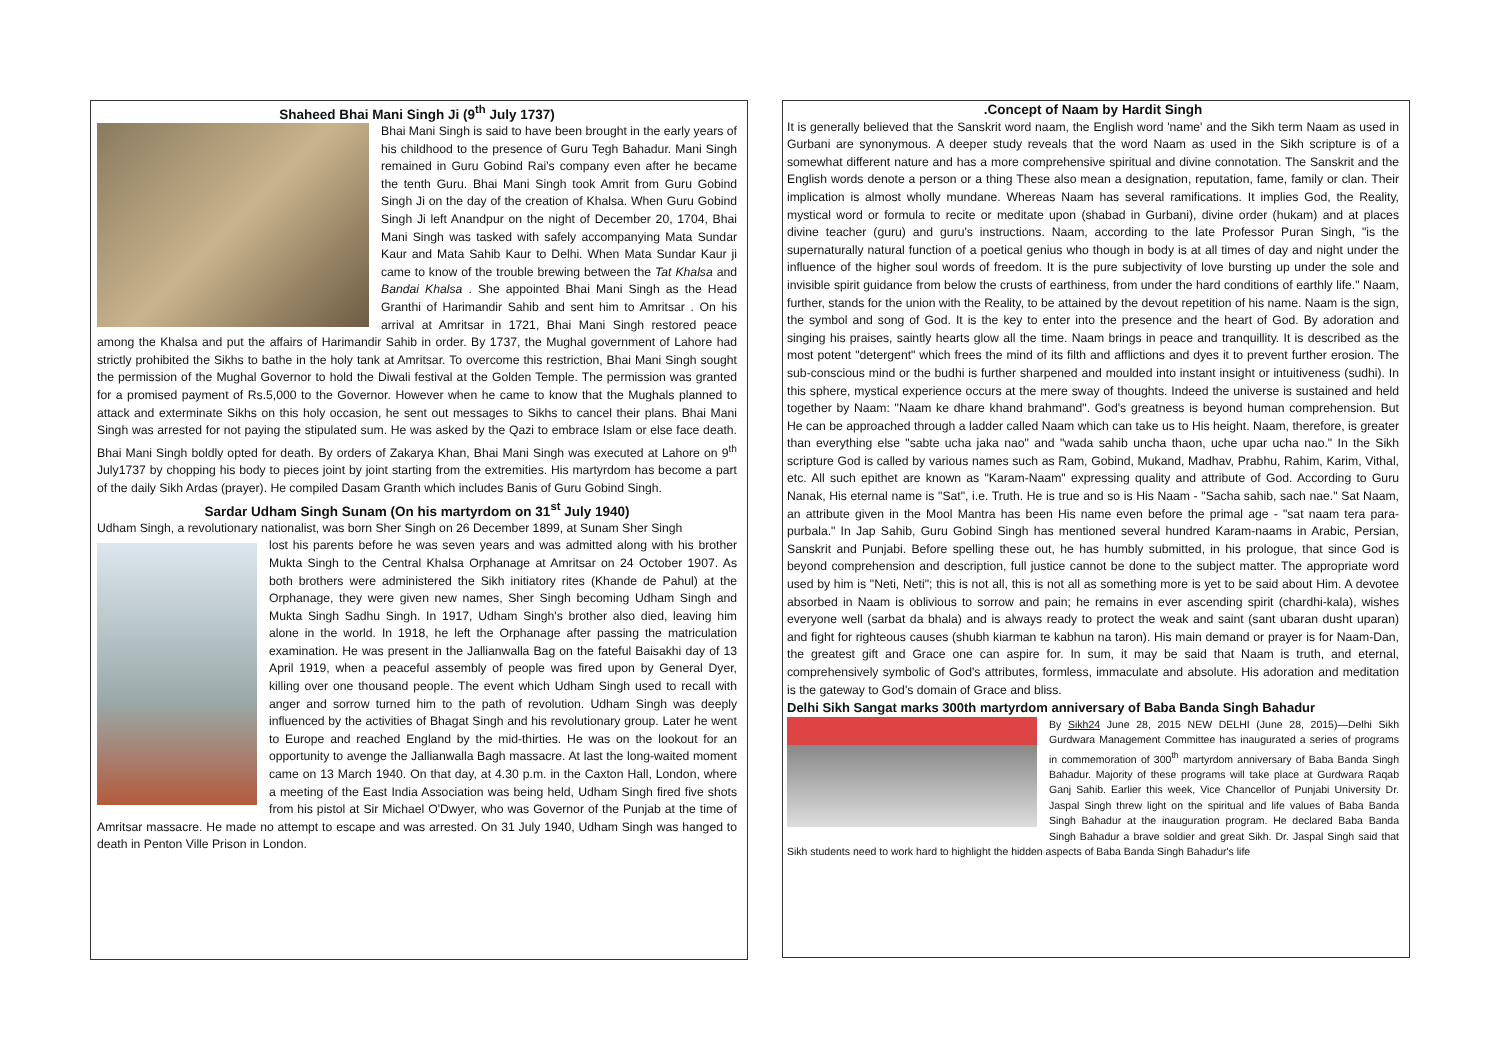Shaheed Bhai Mani Singh Ji (9<sup>th</sup> July 1737)
Bhai Mani Singh is said to have been brought in the early years of his childhood to the presence of Guru Tegh Bahadur. Mani Singh remained in Guru Gobind Rai's company even after he became the tenth Guru. Bhai Mani Singh took Amrit from Guru Gobind Singh Ji on the day of the creation of Khalsa. When Guru Gobind Singh Ji left Anandpur on the night of December 20, 1704, Bhai Mani Singh was tasked with safely accompanying Mata Sundar Kaur and Mata Sahib Kaur to Delhi. When Mata Sundar Kaur ji came to know of the trouble brewing between the Tat Khalsa and Bandai Khalsa . She appointed Bhai Mani Singh as the Head Granthi of Harimandir Sahib and sent him to Amritsar . On his arrival at Amritsar in 1721, Bhai Mani Singh restored peace among the Khalsa and put the affairs of Harimandir Sahib in order. By 1737, the Mughal government of Lahore had strictly prohibited the Sikhs to bathe in the holy tank at Amritsar. To overcome this restriction, Bhai Mani Singh sought the permission of the Mughal Governor to hold the Diwali festival at the Golden Temple. The permission was granted for a promised payment of Rs.5,000 to the Governor. However when he came to know that the Mughals planned to attack and exterminate Sikhs on this holy occasion, he sent out messages to Sikhs to cancel their plans. Bhai Mani Singh was arrested for not paying the stipulated sum. He was asked by the Qazi to embrace Islam or else face death. Bhai Mani Singh boldly opted for death. By orders of Zakarya Khan, Bhai Mani Singh was executed at Lahore on 9<sup>th</sup> July1737 by chopping his body to pieces joint by joint starting from the extremities. His martyrdom has become a part of the daily Sikh Ardas (prayer). He compiled Dasam Granth which includes Banis of Guru Gobind Singh.
Sardar Udham Singh Sunam (On his martyrdom on 31<sup>st</sup> July 1940)
Udham Singh, a revolutionary nationalist, was born Sher Singh on 26 December 1899, at Sunam Sher Singh
lost his parents before he was seven years and was admitted along with his brother Mukta Singh to the Central Khalsa Orphanage at Amritsar on 24 October 1907. As both brothers were administered the Sikh initiatory rites (Khande de Pahul) at the Orphanage, they were given new names, Sher Singh becoming Udham Singh and Mukta Singh Sadhu Singh. In 1917, Udham Singh's brother also died, leaving him alone in the world. In 1918, he left the Orphanage after passing the matriculation examination. He was present in the Jallianwalla Bag on the fateful Baisakhi day of 13 April 1919, when a peaceful assembly of people was fired upon by General Dyer, killing over one thousand people. The event which Udham Singh used to recall with anger and sorrow turned him to the path of revolution. Udham Singh was deeply influenced by the activities of Bhagat Singh and his revolutionary group. Later he went to Europe and reached England by the mid-thirties. He was on the lookout for an opportunity to avenge the Jallianwalla Bagh massacre. At last the long-waited moment came on 13 March 1940. On that day, at 4.30 p.m. in the Caxton Hall, London, where a meeting of the East India Association was being held, Udham Singh fired five shots from his pistol at Sir Michael O'Dwyer, who was Governor of the Punjab at the time of Amritsar massacre. He made no attempt to escape and was arrested. On 31 July 1940, Udham Singh was hanged to death in Penton Ville Prison in London.
.Concept of Naam by Hardit Singh
It is generally believed that the Sanskrit word naam, the English word 'name' and the Sikh term Naam as used in Gurbani are synonymous. A deeper study reveals that the word Naam as used in the Sikh scripture is of a somewhat different nature and has a more comprehensive spiritual and divine connotation. The Sanskrit and the English words denote a person or a thing These also mean a designation, reputation, fame, family or clan. Their implication is almost wholly mundane. Whereas Naam has several ramifications. It implies God, the Reality, mystical word or formula to recite or meditate upon (shabad in Gurbani), divine order (hukam) and at places divine teacher (guru) and guru's instructions. Naam, according to the late Professor Puran Singh, "is the supernaturally natural function of a poetical genius who though in body is at all times of day and night under the influence of the higher soul words of freedom. It is the pure subjectivity of love bursting up under the sole and invisible spirit guidance from below the crusts of earthiness, from under the hard conditions of earthly life." Naam, further, stands for the union with the Reality, to be attained by the devout repetition of his name. Naam is the sign, the symbol and song of God. It is the key to enter into the presence and the heart of God. By adoration and singing his praises, saintly hearts glow all the time. Naam brings in peace and tranquillity. It is described as the most potent "detergent" which frees the mind of its filth and afflictions and dyes it to prevent further erosion. The sub-conscious mind or the budhi is further sharpened and moulded into instant insight or intuitiveness (sudhi). In this sphere, mystical experience occurs at the mere sway of thoughts. Indeed the universe is sustained and held together by Naam: "Naam ke dhare khand brahmand". God's greatness is beyond human comprehension. But He can be approached through a ladder called Naam which can take us to His height. Naam, therefore, is greater than everything else "sabte ucha jaka nao" and "wada sahib uncha thaon, uche upar ucha nao." In the Sikh scripture God is called by various names such as Ram, Gobind, Mukand, Madhav, Prabhu, Rahim, Karim, Vithal, etc. All such epithet are known as "Karam-Naam" expressing quality and attribute of God. According to Guru Nanak, His eternal name is "Sat", i.e. Truth. He is true and so is His Naam - "Sacha sahib, sach nae." Sat Naam, an attribute given in the Mool Mantra has been His name even before the primal age - "sat naam tera para- purbala." In Jap Sahib, Guru Gobind Singh has mentioned several hundred Karam-naams in Arabic, Persian, Sanskrit and Punjabi. Before spelling these out, he has humbly submitted, in his prologue, that since God is beyond comprehension and description, full justice cannot be done to the subject matter. The appropriate word used by him is "Neti, Neti"; this is not all, this is not all as something more is yet to be said about Him. A devotee absorbed in Naam is oblivious to sorrow and pain; he remains in ever ascending spirit (chardhi-kala), wishes everyone well (sarbat da bhala) and is always ready to protect the weak and saint (sant ubaran dusht uparan) and fight for righteous causes (shubh kiarman te kabhun na taron). His main demand or prayer is for Naam-Dan, the greatest gift and Grace one can aspire for. In sum, it may be said that Naam is truth, and eternal, comprehensively symbolic of God's attributes, formless, immaculate and absolute. His adoration and meditation is the gateway to God's domain of Grace and bliss.
Delhi Sikh Sangat marks 300th martyrdom anniversary of Baba Banda Singh Bahadur
By Sikh24 June 28, 2015 NEW DELHI (June 28, 2015)—Delhi Sikh Gurdwara Management Committee has inaugurated a series of programs in commemoration of 300<sup>th</sup> martyrdom anniversary of Baba Banda Singh Bahadur. Majority of these programs will take place at Gurdwara Raqab Ganj Sahib. Earlier this week, Vice Chancellor of Punjabi University Dr. Jaspal Singh threw light on the spiritual and life values of Baba Banda Singh Bahadur at the inauguration program. He declared Baba Banda Singh Bahadur a brave soldier and great Sikh. Dr. Jaspal Singh said that Sikh students need to work hard to highlight the hidden aspects of Baba Banda Singh Bahadur's life